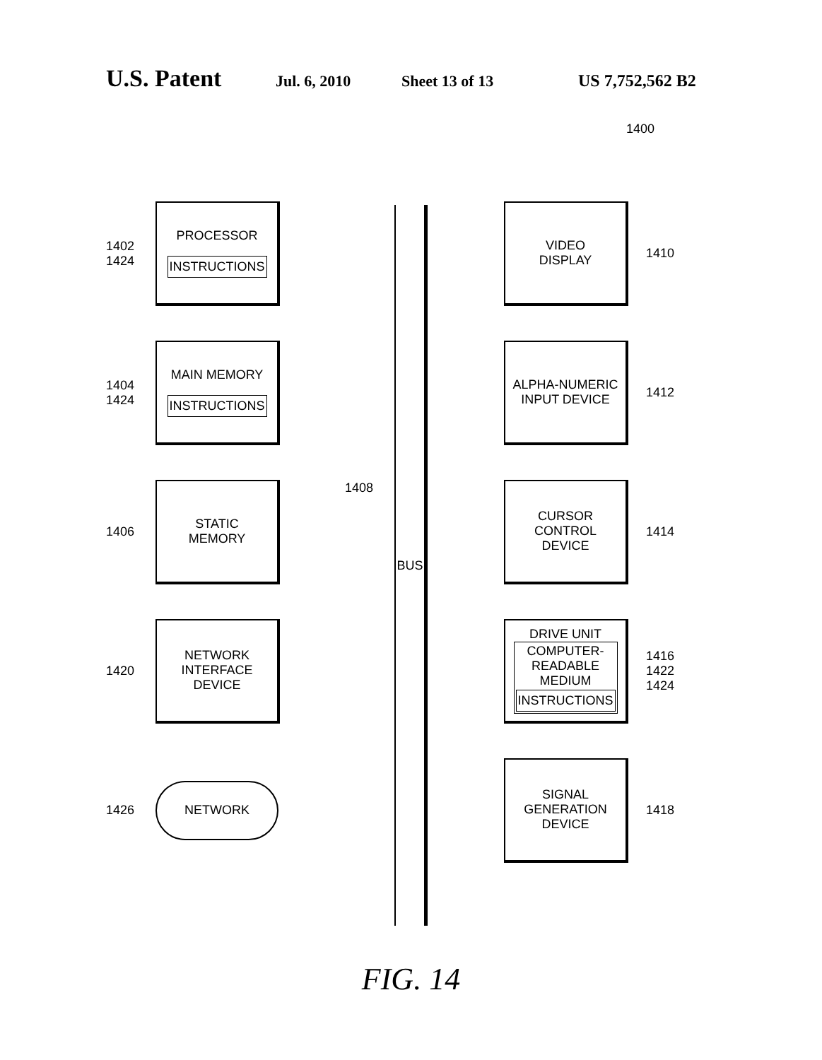U.S. Patent Jul. 6, 2010 Sheet 13 of 13 US 7,752,562 B2
1400
1402
1424
PROCESSOR
INSTRUCTIONS
1404
1424
MAIN MEMORY
INSTRUCTIONS
1406
STATIC
MEMORY
1420
NETWORK
INTERFACE
DEVICE
1426
NETWORK
1408
BUS
VIDEO
DISPLAY
1410
ALPHA-NUMERIC
INPUT DEVICE
1412
CURSOR
CONTROL
DEVICE
1414
DRIVE UNIT
COMPUTER-
READABLE
MEDIUM
INSTRUCTIONS
1416
1422
1424
SIGNAL
GENERATION
DEVICE
1418
FIG. 14